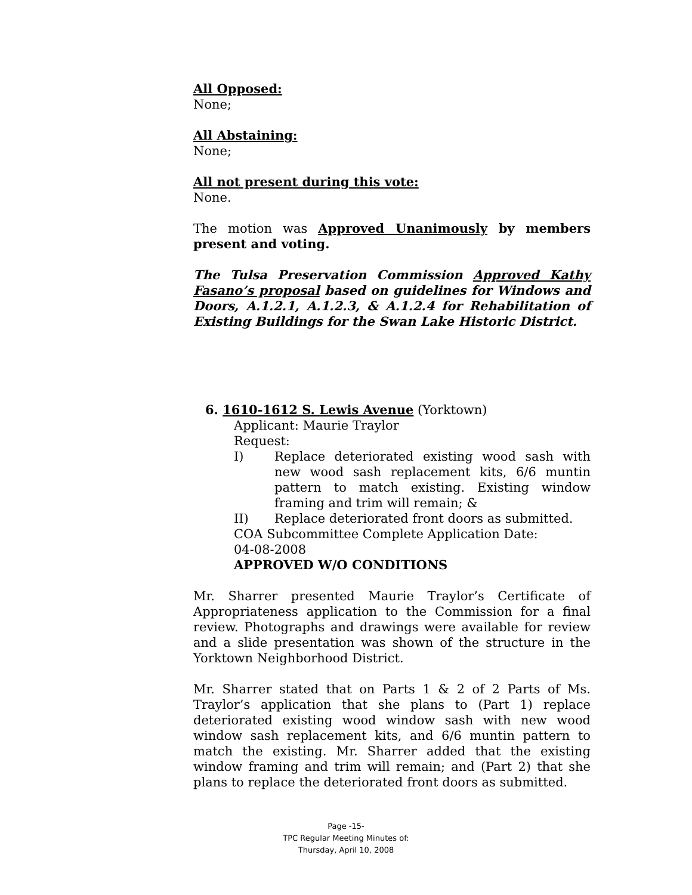All Opposed:
None;
All Abstaining:
None;
All not present during this vote:
None.
The motion was Approved Unanimously by members present and voting.
The Tulsa Preservation Commission Approved Kathy Fasano’s proposal based on guidelines for Windows and Doors, A.1.2.1, A.1.2.3, & A.1.2.4 for Rehabilitation of Existing Buildings for the Swan Lake Historic District.
6. 1610-1612 S. Lewis Avenue (Yorktown)
Applicant: Maurie Traylor
Request:
I) Replace deteriorated existing wood sash with new wood sash replacement kits, 6/6 muntin pattern to match existing. Existing window framing and trim will remain; &
II) Replace deteriorated front doors as submitted.
COA Subcommittee Complete Application Date:
04-08-2008
APPROVED W/O CONDITIONS
Mr. Sharrer presented Maurie Traylor’s Certificate of Appropriateness application to the Commission for a final review. Photographs and drawings were available for review and a slide presentation was shown of the structure in the Yorktown Neighborhood District.
Mr. Sharrer stated that on Parts 1 & 2 of 2 Parts of Ms. Traylor’s application that she plans to (Part 1) replace deteriorated existing wood window sash with new wood window sash replacement kits, and 6/6 muntin pattern to match the existing. Mr. Sharrer added that the existing window framing and trim will remain; and (Part 2) that she plans to replace the deteriorated front doors as submitted.
Page -15-
TPC Regular Meeting Minutes of:
Thursday, April 10, 2008